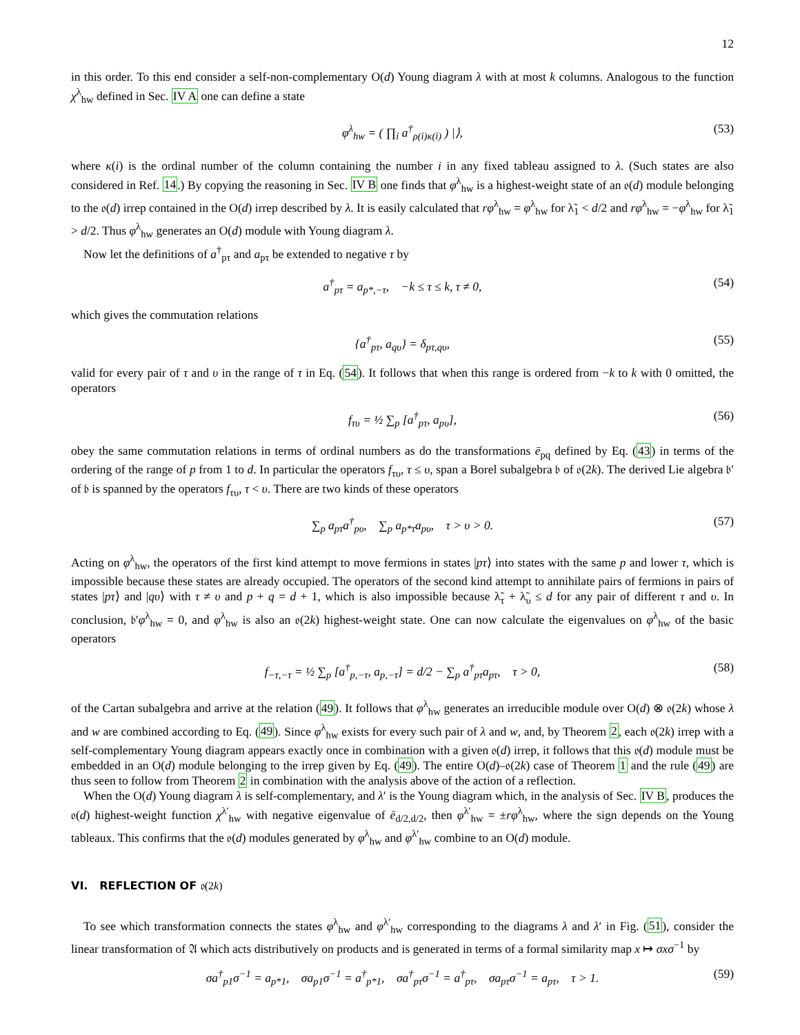12
in this order. To this end consider a self-non-complementary O(d) Young diagram λ with at most k columns. Analogous to the function χ<sup>λ</sup><sub>hw</sub> defined in Sec. IV A one can define a state
φ<sup>λ</sup><sub>hw</sub> = ( ∏<sub>i</sub> a<sup>†</sup><sub>ρ(i)κ(i)</sub> ) |⟩, (53)
where κ(i) is the ordinal number of the column containing the number i in any fixed tableau assigned to λ. (Such states are also considered in Ref. 14.) By copying the reasoning in Sec. IV B one finds that φ<sup>λ</sup><sub>hw</sub> is a highest-weight state of an 𝔬(d) module belonging to the 𝔬(d) irrep contained in the O(d) irrep described by λ. It is easily calculated that rφ<sup>λ</sup><sub>hw</sub> = φ<sup>λ</sup><sub>hw</sub> for λ̃<sub>1</sub> < d/2 and rφ<sup>λ</sup><sub>hw</sub> = −φ<sup>λ</sup><sub>hw</sub> for λ̃<sub>1</sub> > d/2. Thus φ<sup>λ</sup><sub>hw</sub> generates an O(d) module with Young diagram λ.
Now let the definitions of a<sup>†</sup><sub>pτ</sub> and a<sub>pτ</sub> be extended to negative τ by
a<sup>†</sup><sub>pτ</sub> = a<sub>p*,−τ</sub>, −k ≤ τ ≤ k, τ ≠ 0, (54)
which gives the commutation relations
{a<sup>†</sup><sub>pτ</sub>, a<sub>qυ</sub>} = δ<sub>pτ,qυ</sub>, (55)
valid for every pair of τ and υ in the range of τ in Eq. (54). It follows that when this range is ordered from −k to k with 0 omitted, the operators
f<sub>τυ</sub> = ½ ∑<sub>p</sub> [a<sup>†</sup><sub>pτ</sub>, a<sub>pυ</sub>], (56)
obey the same commutation relations in terms of ordinal numbers as do the transformations ē<sub>pq</sub> defined by Eq. (43) in terms of the ordering of the range of p from 1 to d. In particular the operators f<sub>τυ</sub>, τ ≤ υ, span a Borel subalgebra 𝔟 of 𝔬(2k). The derived Lie algebra 𝔟′ of 𝔟 is spanned by the operators f<sub>τυ</sub>, τ < υ. There are two kinds of these operators
∑<sub>p</sub> a<sub>pτ</sub>a<sup>†</sup><sub>pυ</sub>, ∑<sub>p</sub> a<sub>p*τ</sub>a<sub>pυ</sub>, τ > υ > 0. (57)
Acting on φ<sup>λ</sup><sub>hw</sub>, the operators of the first kind attempt to move fermions in states |pτ⟩ into states with the same p and lower τ, which is impossible because these states are already occupied. The operators of the second kind attempt to annihilate pairs of fermions in pairs of states |pτ⟩ and |qυ⟩ with τ ≠ υ and p + q = d + 1, which is also impossible because λ̃<sub>τ</sub> + λ̃<sub>υ</sub> ≤ d for any pair of different τ and υ. In conclusion, 𝔟′φ<sup>λ</sup><sub>hw</sub> = 0, and φ<sup>λ</sup><sub>hw</sub> is also an 𝔬(2k) highest-weight state. One can now calculate the eigenvalues on φ<sup>λ</sup><sub>hw</sub> of the basic operators
f<sub>−τ,−τ</sub> = ½ ∑<sub>p</sub> [a<sup>†</sup><sub>p,−τ</sub>, a<sub>p,−τ</sub>] = d/2 − ∑<sub>p</sub> a<sup>†</sup><sub>pτ</sub>a<sub>pτ</sub>, τ > 0, (58)
of the Cartan subalgebra and arrive at the relation (49). It follows that φ<sup>λ</sup><sub>hw</sub> generates an irreducible module over O(d) ⊗ 𝔬(2k) whose λ and w are combined according to Eq. (49). Since φ<sup>λ</sup><sub>hw</sub> exists for every such pair of λ and w, and, by Theorem 2, each 𝔬(2k) irrep with a self-complementary Young diagram appears exactly once in combination with a given 𝔬(d) irrep, it follows that this 𝔬(d) module must be embedded in an O(d) module belonging to the irrep given by Eq. (49). The entire O(d)–𝔬(2k) case of Theorem 1 and the rule (49) are thus seen to follow from Theorem 2 in combination with the analysis above of the action of a reflection.
When the O(d) Young diagram λ is self-complementary, and λ′ is the Young diagram which, in the analysis of Sec. IV B, produces the 𝔬(d) highest-weight function χ<sup>λ′</sup><sub>hw</sub> with negative eigenvalue of ē<sub>d/2,d/2</sub>, then φ<sup>λ′</sup><sub>hw</sub> = ±rφ<sup>λ</sup><sub>hw</sub>, where the sign depends on the Young tableaux. This confirms that the 𝔬(d) modules generated by φ<sup>λ</sup><sub>hw</sub> and φ<sup>λ′</sup><sub>hw</sub> combine to an O(d) module.
VI. REFLECTION OF 𝔬(2k)
To see which transformation connects the states φ<sup>λ</sup><sub>hw</sub> and φ<sup>λ′</sup><sub>hw</sub> corresponding to the diagrams λ and λ′ in Fig. (51), consider the linear transformation of 𝔄 which acts distributively on products and is generated in terms of a formal similarity map x ↦ σxσ<sup>−1</sup> by
σa<sup>†</sup><sub>p1</sub>σ<sup>−1</sup> = a<sub>p*1</sub>, σa<sub>p1</sub>σ<sup>−1</sup> = a<sup>†</sup><sub>p*1</sub>, σa<sup>†</sup><sub>pτ</sub>σ<sup>−1</sup> = a<sup>†</sup><sub>pτ</sub>, σa<sub>pτ</sub>σ<sup>−1</sup> = a<sub>pτ</sub>, τ > 1. (59)